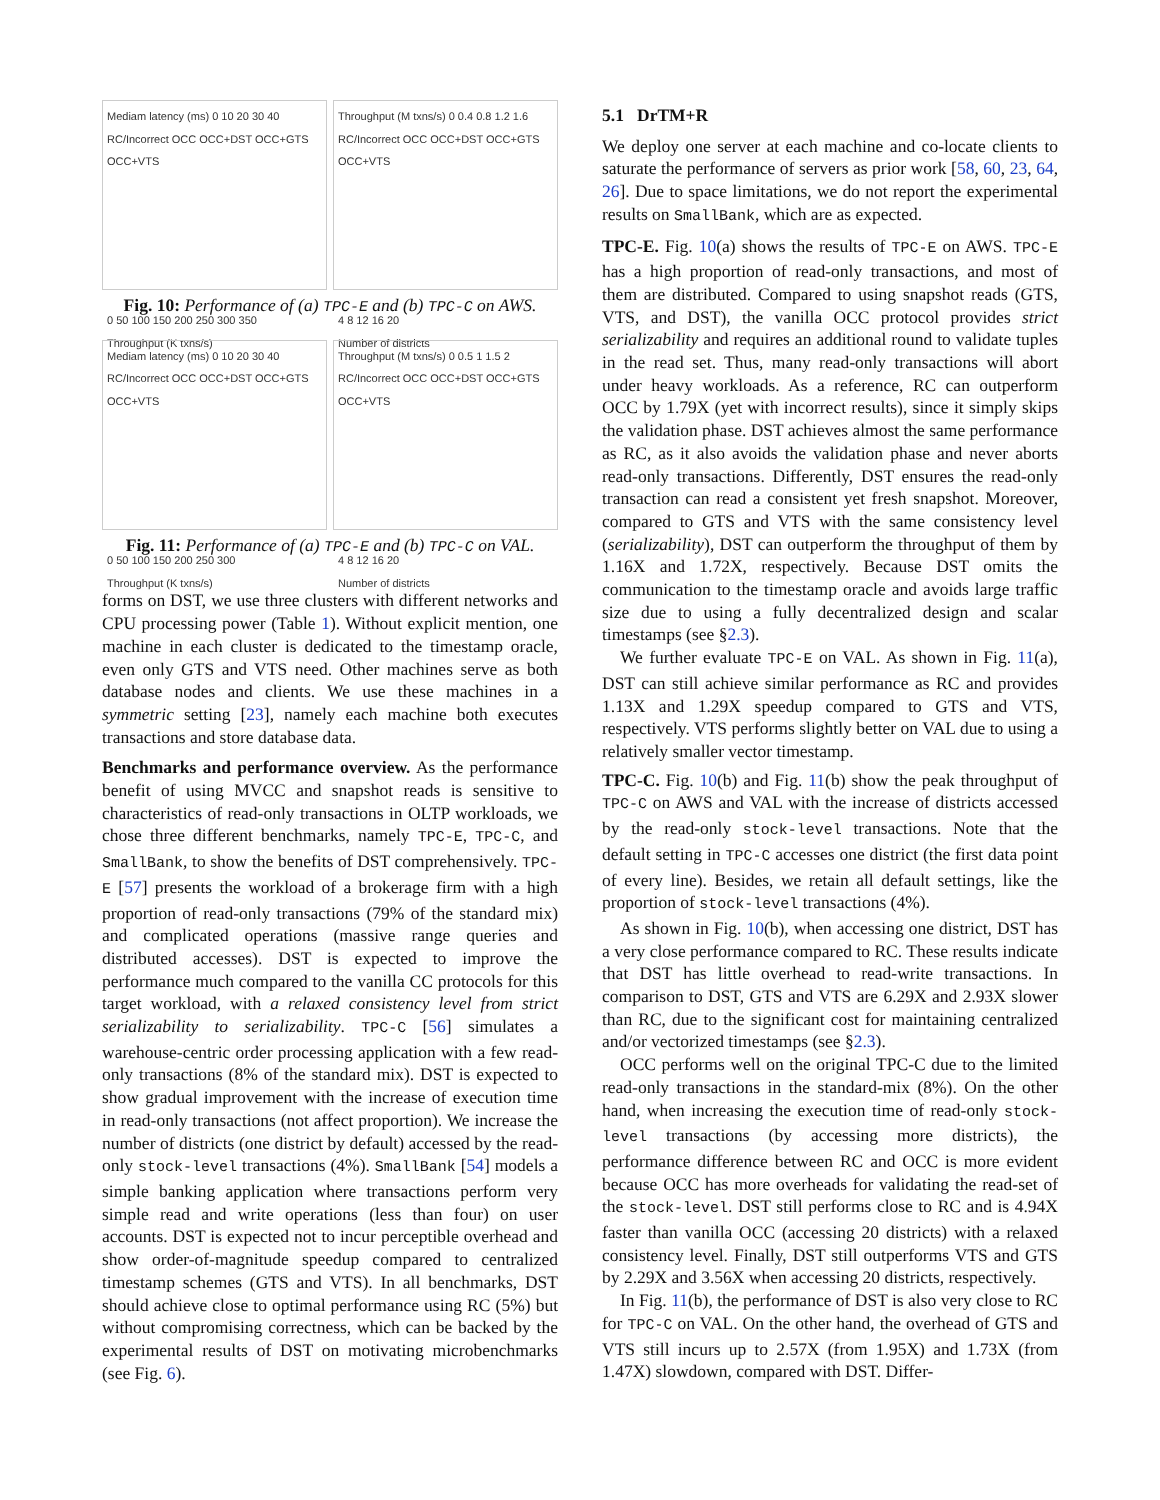Mediam latency (ms) 0 10 20 30 40
RC/Incorrect OCC OCC+DST OCC+GTS OCC+VTS
0 50 100 150 200 250 300 350
Throughput (K txns/s)
Throughput (M txns/s) 0 0.4 0.8 1.2 1.6
RC/Incorrect OCC OCC+DST OCC+GTS OCC+VTS
4 8 12 16 20
Number of districts
Fig. 10: Performance of (a) TPC-E and (b) TPC-C on AWS.
Mediam latency (ms) 0 10 20 30 40
RC/Incorrect OCC OCC+DST OCC+GTS OCC+VTS
0 50 100 150 200 250 300
Throughput (K txns/s)
Throughput (M txns/s) 0 0.5 1 1.5 2
RC/Incorrect OCC OCC+DST OCC+GTS OCC+VTS
4 8 12 16 20
Number of districts
Fig. 11: Performance of (a) TPC-E and (b) TPC-C on VAL.
forms on DST, we use three clusters with different networks and CPU processing power (Table 1). Without explicit mention, one machine in each cluster is dedicated to the timestamp oracle, even only GTS and VTS need. Other machines serve as both database nodes and clients. We use these machines in a symmetric setting [23], namely each machine both executes transactions and store database data.
Benchmarks and performance overview. As the performance benefit of using MVCC and snapshot reads is sensitive to characteristics of read-only transactions in OLTP workloads, we chose three different benchmarks, namely TPC-E, TPC-C, and SmallBank, to show the benefits of DST comprehensively. TPC-E [57] presents the workload of a brokerage firm with a high proportion of read-only transactions (79% of the standard mix) and complicated operations (massive range queries and distributed accesses). DST is expected to improve the performance much compared to the vanilla CC protocols for this target workload, with a relaxed consistency level from strict serializability to serializability. TPC-C [56] simulates a warehouse-centric order processing application with a few read-only transactions (8% of the standard mix). DST is expected to show gradual improvement with the increase of execution time in read-only transactions (not affect proportion). We increase the number of districts (one district by default) accessed by the read-only stock-level transactions (4%). SmallBank [54] models a simple banking application where transactions perform very simple read and write operations (less than four) on user accounts. DST is expected not to incur perceptible overhead and show order-of-magnitude speedup compared to centralized timestamp schemes (GTS and VTS). In all benchmarks, DST should achieve close to optimal performance using RC (5%) but without compromising correctness, which can be backed by the experimental results of DST on motivating microbenchmarks (see Fig. 6).
5.1 DrTM+R
We deploy one server at each machine and co-locate clients to saturate the performance of servers as prior work [58, 60, 23, 64, 26]. Due to space limitations, we do not report the experimental results on SmallBank, which are as expected.
TPC-E. Fig. 10(a) shows the results of TPC-E on AWS. TPC-E has a high proportion of read-only transactions, and most of them are distributed. Compared to using snapshot reads (GTS, VTS, and DST), the vanilla OCC protocol provides strict serializability and requires an additional round to validate tuples in the read set. Thus, many read-only transactions will abort under heavy workloads. As a reference, RC can outperform OCC by 1.79X (yet with incorrect results), since it simply skips the validation phase. DST achieves almost the same performance as RC, as it also avoids the validation phase and never aborts read-only transactions. Differently, DST ensures the read-only transaction can read a consistent yet fresh snapshot. Moreover, compared to GTS and VTS with the same consistency level (serializability), DST can outperform the throughput of them by 1.16X and 1.72X, respectively. Because DST omits the communication to the timestamp oracle and avoids large traffic size due to using a fully decentralized design and scalar timestamps (see §2.3).
We further evaluate TPC-E on VAL. As shown in Fig. 11(a), DST can still achieve similar performance as RC and provides 1.13X and 1.29X speedup compared to GTS and VTS, respectively. VTS performs slightly better on VAL due to using a relatively smaller vector timestamp.
TPC-C. Fig. 10(b) and Fig. 11(b) show the peak throughput of TPC-C on AWS and VAL with the increase of districts accessed by the read-only stock-level transactions. Note that the default setting in TPC-C accesses one district (the first data point of every line). Besides, we retain all default settings, like the proportion of stock-level transactions (4%).
As shown in Fig. 10(b), when accessing one district, DST has a very close performance compared to RC. These results indicate that DST has little overhead to read-write transactions. In comparison to DST, GTS and VTS are 6.29X and 2.93X slower than RC, due to the significant cost for maintaining centralized and/or vectorized timestamps (see §2.3).
OCC performs well on the original TPC-C due to the limited read-only transactions in the standard-mix (8%). On the other hand, when increasing the execution time of read-only stock-level transactions (by accessing more districts), the performance difference between RC and OCC is more evident because OCC has more overheads for validating the read-set of the stock-level. DST still performs close to RC and is 4.94X faster than vanilla OCC (accessing 20 districts) with a relaxed consistency level. Finally, DST still outperforms VTS and GTS by 2.29X and 3.56X when accessing 20 districts, respectively.
In Fig. 11(b), the performance of DST is also very close to RC for TPC-C on VAL. On the other hand, the overhead of GTS and VTS still incurs up to 2.57X (from 1.95X) and 1.73X (from 1.47X) slowdown, compared with DST. Differ-